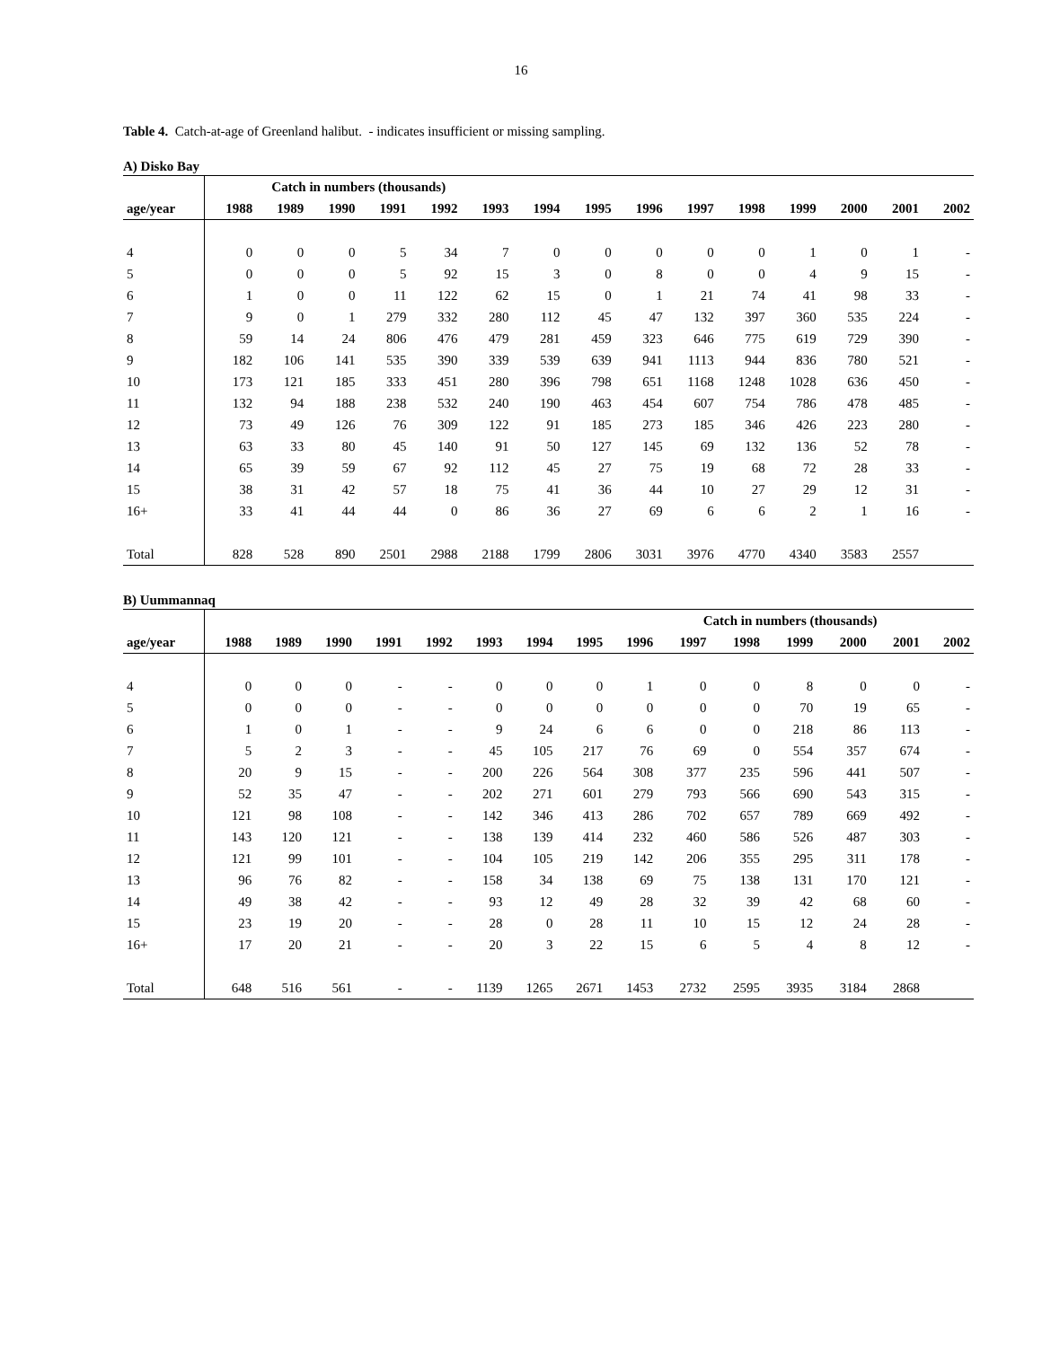16
Table 4. Catch-at-age of Greenland halibut. - indicates insufficient or missing sampling.
A) Disko Bay
| | Catch in numbers (thousands) | | | | | | | | | | | | | | |
| --- | --- | --- | --- | --- | --- | --- | --- | --- | --- | --- | --- | --- | --- | --- | --- |
| age/year | 1988 | 1989 | 1990 | 1991 | 1992 | 1993 | 1994 | 1995 | 1996 | 1997 | 1998 | 1999 | 2000 | 2001 | 2002 |
| 4 | 0 | 0 | 0 | 5 | 34 | 7 | 0 | 0 | 0 | 0 | 0 | 1 | 0 | 1 | - |
| 5 | 0 | 0 | 0 | 5 | 92 | 15 | 3 | 0 | 8 | 0 | 0 | 4 | 9 | 15 | - |
| 6 | 1 | 0 | 0 | 11 | 122 | 62 | 15 | 0 | 1 | 21 | 74 | 41 | 98 | 33 | - |
| 7 | 9 | 0 | 1 | 279 | 332 | 280 | 112 | 45 | 47 | 132 | 397 | 360 | 535 | 224 | - |
| 8 | 59 | 14 | 24 | 806 | 476 | 479 | 281 | 459 | 323 | 646 | 775 | 619 | 729 | 390 | - |
| 9 | 182 | 106 | 141 | 535 | 390 | 339 | 539 | 639 | 941 | 1113 | 944 | 836 | 780 | 521 | - |
| 10 | 173 | 121 | 185 | 333 | 451 | 280 | 396 | 798 | 651 | 1168 | 1248 | 1028 | 636 | 450 | - |
| 11 | 132 | 94 | 188 | 238 | 532 | 240 | 190 | 463 | 454 | 607 | 754 | 786 | 478 | 485 | - |
| 12 | 73 | 49 | 126 | 76 | 309 | 122 | 91 | 185 | 273 | 185 | 346 | 426 | 223 | 280 | - |
| 13 | 63 | 33 | 80 | 45 | 140 | 91 | 50 | 127 | 145 | 69 | 132 | 136 | 52 | 78 | - |
| 14 | 65 | 39 | 59 | 67 | 92 | 112 | 45 | 27 | 75 | 19 | 68 | 72 | 28 | 33 | - |
| 15 | 38 | 31 | 42 | 57 | 18 | 75 | 41 | 36 | 44 | 10 | 27 | 29 | 12 | 31 | - |
| 16+ | 33 | 41 | 44 | 44 | 0 | 86 | 36 | 27 | 69 | 6 | 6 | 2 | 1 | 16 | - |
| Total | 828 | 528 | 890 | 2501 | 2988 | 2188 | 1799 | 2806 | 3031 | 3976 | 4770 | 4340 | 3583 | 2557 | |
B) Uummannaq
| | | | | | | | | | | Catch in numbers (thousands) | | | | | |
| --- | --- | --- | --- | --- | --- | --- | --- | --- | --- | --- | --- | --- | --- | --- | --- |
| age/year | 1988 | 1989 | 1990 | 1991 | 1992 | 1993 | 1994 | 1995 | 1996 | 1997 | 1998 | 1999 | 2000 | 2001 | 2002 |
| 4 | 0 | 0 | 0 | - | - | 0 | 0 | 0 | 1 | 0 | 0 | 8 | 0 | 0 | - |
| 5 | 0 | 0 | 0 | - | - | 0 | 0 | 0 | 0 | 0 | 0 | 70 | 19 | 65 | - |
| 6 | 1 | 0 | 1 | - | - | 9 | 24 | 6 | 6 | 0 | 0 | 218 | 86 | 113 | - |
| 7 | 5 | 2 | 3 | - | - | 45 | 105 | 217 | 76 | 69 | 0 | 554 | 357 | 674 | - |
| 8 | 20 | 9 | 15 | - | - | 200 | 226 | 564 | 308 | 377 | 235 | 596 | 441 | 507 | - |
| 9 | 52 | 35 | 47 | - | - | 202 | 271 | 601 | 279 | 793 | 566 | 690 | 543 | 315 | - |
| 10 | 121 | 98 | 108 | - | - | 142 | 346 | 413 | 286 | 702 | 657 | 789 | 669 | 492 | - |
| 11 | 143 | 120 | 121 | - | - | 138 | 139 | 414 | 232 | 460 | 586 | 526 | 487 | 303 | - |
| 12 | 121 | 99 | 101 | - | - | 104 | 105 | 219 | 142 | 206 | 355 | 295 | 311 | 178 | - |
| 13 | 96 | 76 | 82 | - | - | 158 | 34 | 138 | 69 | 75 | 138 | 131 | 170 | 121 | - |
| 14 | 49 | 38 | 42 | - | - | 93 | 12 | 49 | 28 | 32 | 39 | 42 | 68 | 60 | - |
| 15 | 23 | 19 | 20 | - | - | 28 | 0 | 28 | 11 | 10 | 15 | 12 | 24 | 28 | - |
| 16+ | 17 | 20 | 21 | - | - | 20 | 3 | 22 | 15 | 6 | 5 | 4 | 8 | 12 | - |
| Total | 648 | 516 | 561 | - | - | 1139 | 1265 | 2671 | 1453 | 2732 | 2595 | 3935 | 3184 | 2868 | |